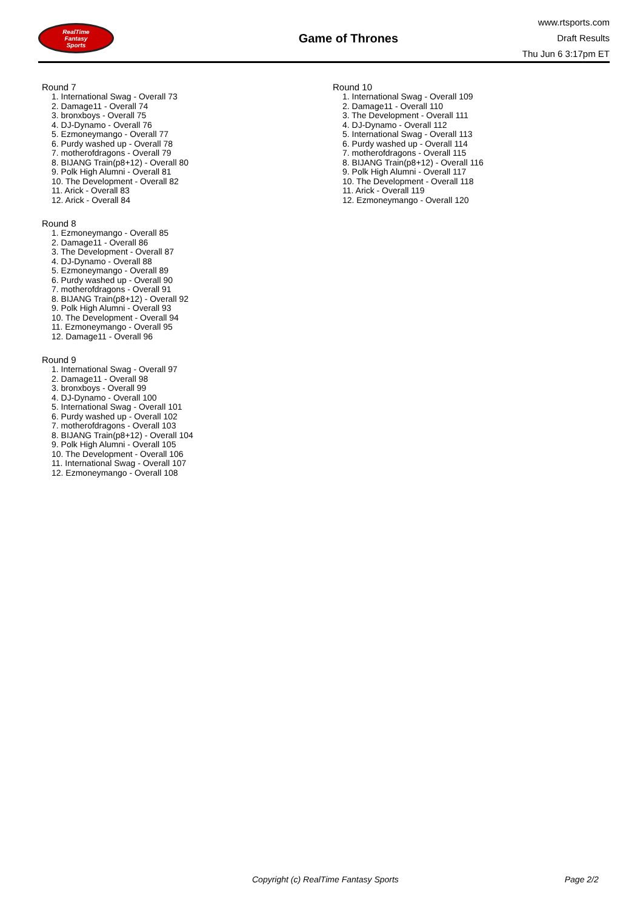RealTime
Fantasy
Sports
Game of Thrones
www.rtsports.com
Draft Results
Thu Jun 6 3:17pm ET
Round 7
1. International Swag - Overall 73
2. Damage11 - Overall 74
3. bronxboys - Overall 75
4. DJ-Dynamo - Overall 76
5. Ezmoneymango - Overall 77
6. Purdy washed up - Overall 78
7. motherofdragons - Overall 79
8. BIJANG Train(p8+12) - Overall 80
9. Polk High Alumni - Overall 81
10. The Development - Overall 82
11. Arick - Overall 83
12. Arick - Overall 84
Round 8
1. Ezmoneymango - Overall 85
2. Damage11 - Overall 86
3. The Development - Overall 87
4. DJ-Dynamo - Overall 88
5. Ezmoneymango - Overall 89
6. Purdy washed up - Overall 90
7. motherofdragons - Overall 91
8. BIJANG Train(p8+12) - Overall 92
9. Polk High Alumni - Overall 93
10. The Development - Overall 94
11. Ezmoneymango - Overall 95
12. Damage11 - Overall 96
Round 9
1. International Swag - Overall 97
2. Damage11 - Overall 98
3. bronxboys - Overall 99
4. DJ-Dynamo - Overall 100
5. International Swag - Overall 101
6. Purdy washed up - Overall 102
7. motherofdragons - Overall 103
8. BIJANG Train(p8+12) - Overall 104
9. Polk High Alumni - Overall 105
10. The Development - Overall 106
11. International Swag - Overall 107
12. Ezmoneymango - Overall 108
Round 10
1. International Swag - Overall 109
2. Damage11 - Overall 110
3. The Development - Overall 111
4. DJ-Dynamo - Overall 112
5. International Swag - Overall 113
6. Purdy washed up - Overall 114
7. motherofdragons - Overall 115
8. BIJANG Train(p8+12) - Overall 116
9. Polk High Alumni - Overall 117
10. The Development - Overall 118
11. Arick - Overall 119
12. Ezmoneymango - Overall 120
Copyright (c) RealTime Fantasy Sports Page 2/2